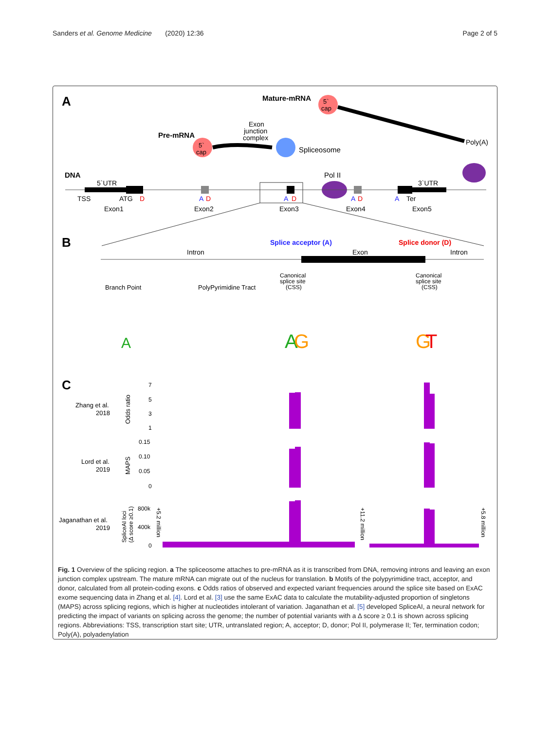Sanders et al. Genome Medicine (2020) 12:36
Page 2 of 5
A
Mature-mRNA
5`
cap
Poly(A)
Pre-mRNA
5`
cap
Exon
junction
complex
Spliceosome
Pol II
DNA
5`UTR
3`UTR
TSS
ATG
D
A
D
A
D
A
D
A
Ter
Exon1
Exon2
Exon3
Exon4
Exon5
B
Splice acceptor (A)
Splice donor (D)
Intron
Exon
Intron
Branch Point
PolyPyrimidine Tract
Canonical
splice site
(CSS)
Canonical
splice site
(CSS)
A
G
G
T
A
C
Zhang et al.
2018
Lord et al.
2019
Jaganathan et al.
2019
Odds ratio
MAPS
SpliceAI loci
(Δ score ≥0.1)
7
5
3
1
0.15
0.10
0.05
0
800k
400k
0
+5.2 million
+11.2 million
+5.8 million
Fig. 1 Overview of the splicing region. a The spliceosome attaches to pre-mRNA as it is transcribed from DNA, removing introns and leaving an exon junction complex upstream. The mature mRNA can migrate out of the nucleus for translation. b Motifs of the polypyrimidine tract, acceptor, and donor, calculated from all protein-coding exons. c Odds ratios of observed and expected variant frequencies around the splice site based on ExAC exome sequencing data in Zhang et al. [4]. Lord et al. [3] use the same ExAC data to calculate the mutability-adjusted proportion of singletons (MAPS) across splicing regions, which is higher at nucleotides intolerant of variation. Jaganathan et al. [5] developed SpliceAI, a neural network for predicting the impact of variants on splicing across the genome; the number of potential variants with a Δ score ≥ 0.1 is shown across splicing regions. Abbreviations: TSS, transcription start site; UTR, untranslated region; A, acceptor; D, donor; Pol II, polymerase II; Ter, termination codon; Poly(A), polyadenylation